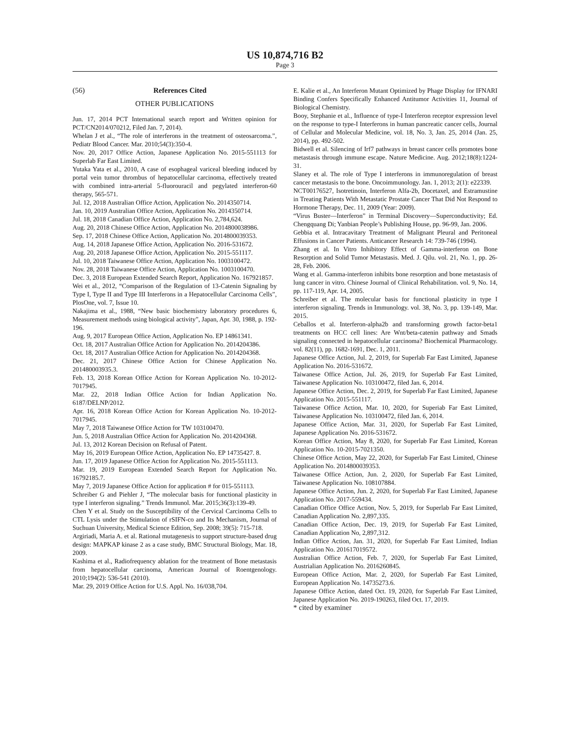US 10,874,716 B2
Page 3
(56) References Cited
OTHER PUBLICATIONS
Jun. 17, 2014 PCT International search report and Written opinion for PCT/CN2014/070212, Filed Jan. 7, 2014).
Whelan J et al., “The role of interferons in the treatment of osteosarcoma.”, Pediatr Blood Cancer. Mar. 2010;54(3):350-4.
Nov. 20, 2017 Office Action, Japanese Application No. 2015-551113 for Superlab Far East Limited.
Yutaka Yata et al., 2010, A case of esophageal variceal bleeding induced by portal vein tumor thrombus of hepatocellular carcinoma, effectively treated with combined intra-arterial 5-fluorouracil and pegylated interferon-60 therapy, 565-571.
Jul. 12, 2018 Australian Office Action, Application No. 2014350714.
Jan. 10, 2019 Australian Office Action, Application No. 2014350714.
Jul. 18, 2018 Canadian Office Action, Application No. 2,784,624.
Aug. 20, 2018 Chinese Office Action, Application No. 2014800038986.
Sep. 17, 2018 Chinese Office Action, Application No. 2014800039353.
Aug. 14, 2018 Japanese Office Action, Application No. 2016-531672.
Aug. 20, 2018 Japanese Office Action, Application No. 2015-551117.
Jul. 10, 2018 Taiwanese Office Action, Application No. 1003100472.
Nov. 28, 2018 Taiwanese Office Action, Application No. 1003100470.
Dec. 3, 2018 European Extended Search Report, Application No. 167921857.
Wei et al., 2012, “Comparison of the Regulation of 13-Catenin Signaling by Type I, Type II and Type III Interferons in a Hepatocellular Carcinoma Cells”, PlosOne, vol. 7, Issue 10.
Nakajima et al., 1988, “New basic biochemistry laboratory procedures 6, Measurement methods using biological activity”, Japan, Apr. 30, 1988, p. 192-196.
Aug. 9, 2017 European Office Action, Application No. EP 14861341.
Oct. 18, 2017 Australian Office Action for Application No. 2014204386.
Oct. 18, 2017 Australian Office Action for Application No. 2014204368.
Dec. 21, 2017 Chinese Office Action for Chinese Application No. 201480003935.3.
Feb. 13, 2018 Korean Office Action for Korean Application No. 10-2012-7017945.
Mar. 22, 2018 Indian Office Action for Indian Application No. 6187/DELNP/2012.
Apr. 16, 2018 Korean Office Action for Korean Application No. 10-2012-7017945.
May 7, 2018 Taiwanese Office Action for TW 103100470.
Jun. 5, 2018 Australian Office Action for Application No. 2014204368.
Jul. 13, 2012 Korean Decision on Refusal of Patent.
May 16, 2019 European Office Action, Application No. EP 14735427. 8.
Jun. 17, 2019 Japanese Office Action for Application No. 2015-551113.
Mar. 19, 2019 European Extended Search Report for Application No. 16792185.7.
May 7, 2019 Japanese Office Action for application # for 015-551113.
Schreiber G and Piehler J, “The molecular basis for functional plasticity in type I interferon signaling.” Trends Immunol. Mar. 2015;36(3):139-49.
Chen Y et al. Study on the Susceptibility of the Cervical Carcinoma Cells to CTL Lysis under the Stimulation of rSIFN-co and Its Mechanism, Journal of Suchuan University, Medical Science Edition, Sep. 2008; 39(5): 715-718.
Argiriadi, Maria A. et al. Rational mutagenesis to support structure-based drug design: MAPKAP kinase 2 as a case study, BMC Structural Biology, Mar. 18, 2009.
Kashima et al., Radiofrequency ablation for the treatment of Bone metastasis from hepatocellular carcinoma, American Journal of Roentgenology. 2010;194(2): 536-541 (2010).
Mar. 29, 2019 Office Action for U.S. Appl. No. 16/038,704.
E. Kalie et al., An Interferon Mutant Optimized by Phage Display for IFNARI Binding Confers Specifically Enhanced Antitumor Activities 11, Journal of Biological Chemistry.
Booy, Stephanie et al., Influence of type-I Interferon receptor expression level on the response to type-I Interferons in human pancreatic cancer cells, Journal of Cellular and Molecular Medicine, vol. 18, No. 3, Jan. 25, 2014 (Jan. 25, 2014), pp. 492-502.
Bidwell et al. Silencing of Irf7 pathways in breast cancer cells promotes bone metastasis through immune escape. Nature Medicine. Aug. 2012;18(8):1224-31.
Slaney et al. The role of Type I interferons in immunoregulation of breast cancer metastasis to the bone. Oncoimmunology. Jan. 1, 2013; 2(1): e22339.
NCT00176527, Isotretinoin, Interferon Alfa-2b, Docetaxel, and Estramustine in Treating Patients With Metastatic Prostate Cancer That Did Not Respond to Hormone Therapy, Dec. 11, 2009 (Year: 2009).
“Virus Buster—Interferon” in Terminal Discovery—Superconductivity; Ed. Chengquang Di; Yanbian People’s Publishing House, pp. 96-99, Jan. 2006.
Gebbia et al. Intracavitary Treatment of Malignant Pleural and Peritoneal Effusions in Cancer Patients. Anticancer Research 14: 739-746 (1994).
Zhang et al. In Vitro Inhibitory Effect of Gamma-interferon on Bone Resorption and Solid Tumor Metastasis. Med. J. Qilu. vol. 21, No. 1, pp. 26-28, Feb. 2006.
Wang et al. Gamma-interferon inhibits bone resorption and bone metastasis of lung cancer in vitro. Chinese Journal of Clinical Rehabilitation. vol. 9, No. 14, pp. 117-119, Apr. 14, 2005.
Schreiber et al. The molecular basis for functional plasticity in type I interferon signaling. Trends in Immunology. vol. 38, No. 3, pp. 139-149, Mar. 2015.
Ceballos et al. Interferon-alpha2b and transforming growth factor-beta1 treatments on HCC cell lines: Are Wnt/beta-catenin pathway and Smads signaling connected in hepatocellular carcinoma? Biochemical Pharmacology. vol. 82(11), pp. 1682-1691, Dec. 1, 2011.
Japanese Office Action, Jul. 2, 2019, for Superlab Far East Limited, Japanese Application No. 2016-531672.
Taiwanese Office Action, Jul. 26, 2019, for Superlab Far East Limited, Taiwanese Application No. 103100472, filed Jan. 6, 2014.
Japanese Office Action, Dec. 2, 2019, for Superlab Far East Limited, Japanese Application No. 2015-551117.
Taiwanese Office Action, Mar. 10, 2020, for Superiab Far East Limited, Taiwanese Application No. 103100472, filed Jan. 6, 2014.
Japanese Office Action, Mar. 31, 2020, for Superlab Far East Limited, Japanese Application No. 2016-531672.
Korean Office Action, May 8, 2020, for Superlab Far East Limited, Korean Application No. 10-2015-7021350.
Chinese Office Action, May 22, 2020, for Superlab Far East Limited, Chinese Application No. 2014800039353.
Taiwanese Office Action, Jun. 2, 2020, for Superlab Far East Limited, Taiwanese Application No. 108107884.
Japanese Office Action, Jun. 2, 2020, for Superlab Far East Limited, Japanese Application No. 2017-559434.
Canadian Office Office Action, Nov. 5, 2019, for Superlab Far East Limited, Canadian Application No. 2,897,335.
Canadian Office Action, Dec. 19, 2019, for Superlab Far East Limited, Canadian Application No, 2,897,312.
Indian Office Action, Jan. 31, 2020, for Superlab Far East Limited, Indian Application No. 201617019572.
Australian Office Action, Feb. 7, 2020, for Superlab Far East Limited, Austrialian Application No. 2016260845.
European Office Action, Mar. 2, 2020, for Superlab Far East Limited, European Application No. 14735273.6.
Japanese Office Action, dated Oct. 19, 2020, for Superlab Far East Limited, Japanese Application No. 2019-190263, filed Oct. 17, 2019.
* cited by examiner